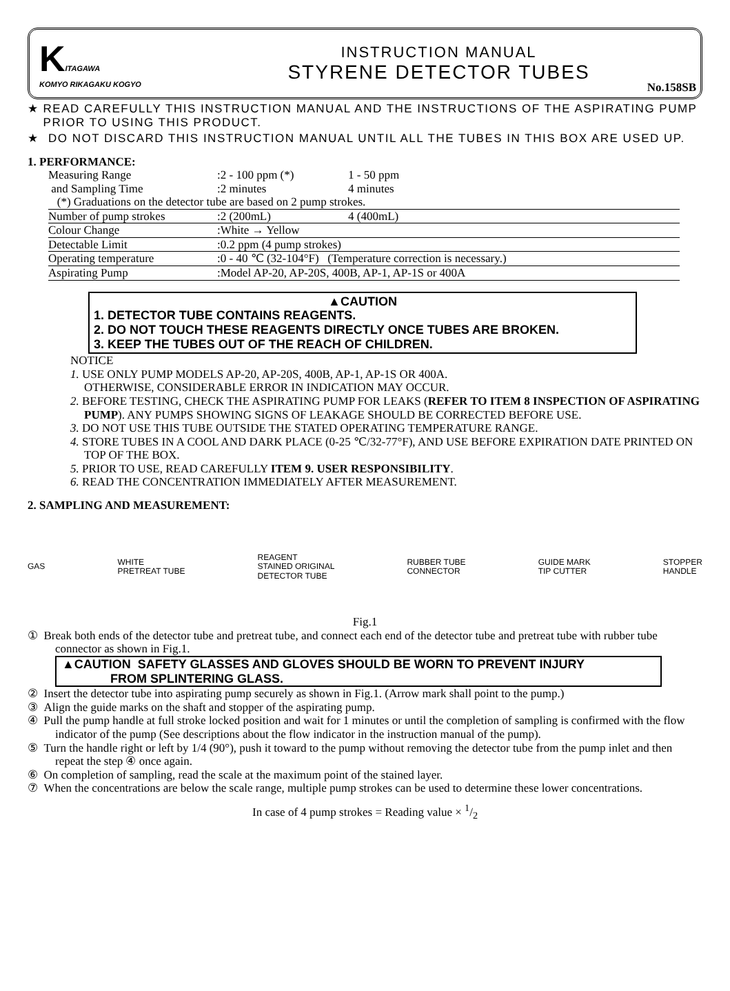KITAGAWA
KOMYO RIKAGAKU KOGYO
INSTRUCTION MANUAL
STYRENE DETECTOR TUBES
No.158SB
★ READ CAREFULLY THIS INSTRUCTION MANUAL AND THE INSTRUCTIONS OF THE ASPIRATING PUMP PRIOR TO USING THIS PRODUCT.
★ DO NOT DISCARD THIS INSTRUCTION MANUAL UNTIL ALL THE TUBES IN THIS BOX ARE USED UP.
1. PERFORMANCE:
| Measuring Range | :2 - 100 ppm (*) | 1 - 50 ppm |
| and Sampling Time | :2 minutes | 4 minutes |
| (*) Graduations on the detector tube are based on 2 pump strokes. | | |
| Number of pump strokes | :2 (200mL) | 4 (400mL) |
| Colour Change | :White → Yellow | |
| Detectable Limit | :0.2 ppm (4 pump strokes) | |
| Operating temperature | :0 - 40 ℃ (32-104°F) (Temperature correction is necessary.) | |
| Aspirating Pump | :Model AP-20, AP-20S, 400B, AP-1, AP-1S or 400A | |
▲CAUTION
1. DETECTOR TUBE CONTAINS REAGENTS.
2. DO NOT TOUCH THESE REAGENTS DIRECTLY ONCE TUBES ARE BROKEN.
3. KEEP THE TUBES OUT OF THE REACH OF CHILDREN.
NOTICE
1. USE ONLY PUMP MODELS AP-20, AP-20S, 400B, AP-1, AP-1S OR 400A.
OTHERWISE, CONSIDERABLE ERROR IN INDICATION MAY OCCUR.
2. BEFORE TESTING, CHECK THE ASPIRATING PUMP FOR LEAKS (REFER TO ITEM 8 INSPECTION OF ASPIRATING PUMP). ANY PUMPS SHOWING SIGNS OF LEAKAGE SHOULD BE CORRECTED BEFORE USE.
3. DO NOT USE THIS TUBE OUTSIDE THE STATED OPERATING TEMPERATURE RANGE.
4. STORE TUBES IN A COOL AND DARK PLACE (0-25 ℃/32-77°F), AND USE BEFORE EXPIRATION DATE PRINTED ON TOP OF THE BOX.
5. PRIOR TO USE, READ CAREFULLY ITEM 9. USER RESPONSIBILITY.
6. READ THE CONCENTRATION IMMEDIATELY AFTER MEASUREMENT.
2. SAMPLING AND MEASUREMENT:
GAS WHITE
PRETREAT TUBE REAGENT
STAINED ORIGINAL
DETECTOR TUBE RUBBER TUBE
CONNECTOR GUIDE MARK
TIP CUTTER STOPPER
HANDLE
Fig.1
① Break both ends of the detector tube and pretreat tube, and connect each end of the detector tube and pretreat tube with rubber tube connector as shown in Fig.1.
▲CAUTION SAFETY GLASSES AND GLOVES SHOULD BE WORN TO PREVENT INJURY
FROM SPLINTERING GLASS.
② Insert the detector tube into aspirating pump securely as shown in Fig.1. (Arrow mark shall point to the pump.)
③ Align the guide marks on the shaft and stopper of the aspirating pump.
④ Pull the pump handle at full stroke locked position and wait for 1 minutes or until the completion of sampling is confirmed with the flow indicator of the pump (See descriptions about the flow indicator in the instruction manual of the pump).
⑤ Turn the handle right or left by 1/4 (90°), push it toward to the pump without removing the detector tube from the pump inlet and then repeat the step ④ once again.
⑥ On completion of sampling, read the scale at the maximum point of the stained layer.
⑦ When the concentrations are below the scale range, multiple pump strokes can be used to determine these lower concentrations.
In case of 4 pump strokes = Reading value × 1/2